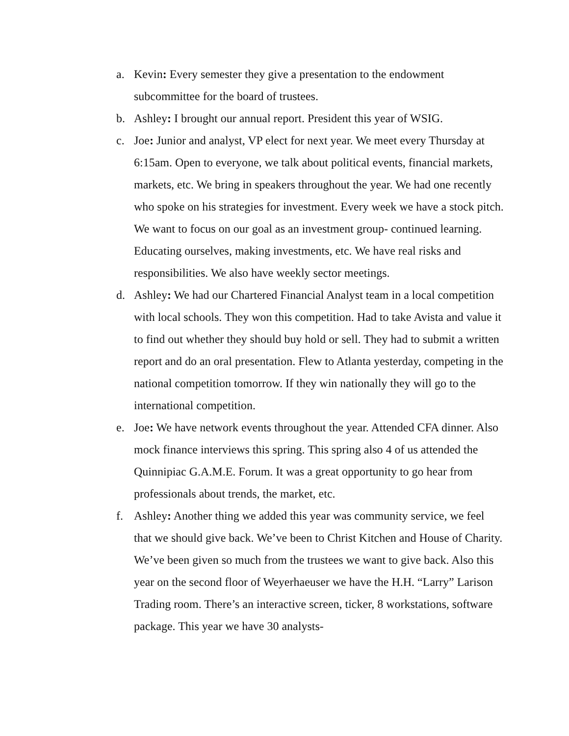a. Kevin: Every semester they give a presentation to the endowment subcommittee for the board of trustees.
b. Ashley: I brought our annual report. President this year of WSIG.
c. Joe: Junior and analyst, VP elect for next year. We meet every Thursday at 6:15am. Open to everyone, we talk about political events, financial markets, markets, etc. We bring in speakers throughout the year. We had one recently who spoke on his strategies for investment. Every week we have a stock pitch. We want to focus on our goal as an investment group- continued learning. Educating ourselves, making investments, etc. We have real risks and responsibilities. We also have weekly sector meetings.
d. Ashley: We had our Chartered Financial Analyst team in a local competition with local schools. They won this competition. Had to take Avista and value it to find out whether they should buy hold or sell. They had to submit a written report and do an oral presentation. Flew to Atlanta yesterday, competing in the national competition tomorrow. If they win nationally they will go to the international competition.
e. Joe: We have network events throughout the year. Attended CFA dinner. Also mock finance interviews this spring. This spring also 4 of us attended the Quinnipiac G.A.M.E. Forum. It was a great opportunity to go hear from professionals about trends, the market, etc.
f. Ashley: Another thing we added this year was community service, we feel that we should give back. We’ve been to Christ Kitchen and House of Charity. We’ve been given so much from the trustees we want to give back. Also this year on the second floor of Weyerhaeuser we have the H.H. “Larry” Larison Trading room. There’s an interactive screen, ticker, 8 workstations, software package. This year we have 30 analysts-